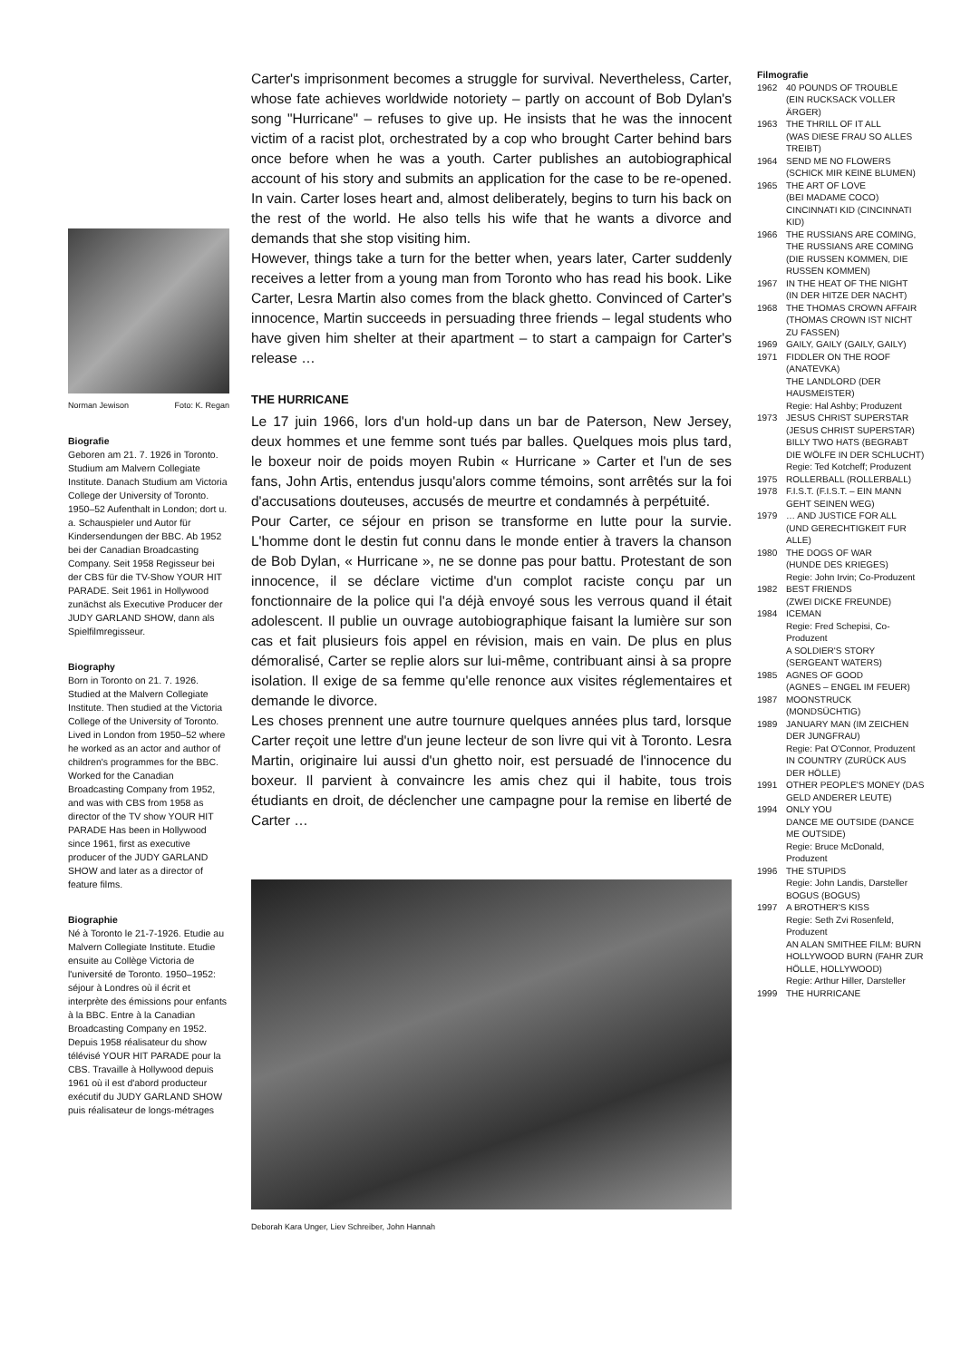Norman Jewison Foto: K. Regan
Biografie
Geboren am 21. 7. 1926 in Toronto. Studium am Malvern Collegiate Institute. Danach Studium am Victoria College der University of Toronto. 1950–52 Aufenthalt in London; dort u. a. Schauspieler und Autor für Kindersendungen der BBC. Ab 1952 bei der Canadian Broadcasting Company. Seit 1958 Regisseur bei der CBS für die TV-Show YOUR HIT PARADE. Seit 1961 in Hollywood zunächst als Executive Producer der JUDY GARLAND SHOW, dann als Spielfilmregisseur.
Biography
Born in Toronto on 21. 7. 1926. Studied at the Malvern Collegiate Institute. Then studied at the Victoria College of the University of Toronto. Lived in London from 1950–52 where he worked as an actor and author of children's programmes for the BBC. Worked for the Canadian Broadcasting Company from 1952, and was with CBS from 1958 as director of the TV show YOUR HIT PARADE Has been in Hollywood since 1961, first as executive producer of the JUDY GARLAND SHOW and later as a director of feature films.
Biographie
Né à Toronto le 21-7-1926. Etudie au Malvern Collegiate Institute. Etudie ensuite au Collège Victoria de l'université de Toronto. 1950–1952: séjour à Londres où il écrit et interprète des émissions pour enfants à la BBC. Entre à la Canadian Broadcasting Company en 1952. Depuis 1958 réalisateur du show télévisé YOUR HIT PARADE pour la CBS. Travaille à Hollywood depuis 1961 où il est d'abord producteur exécutif du JUDY GARLAND SHOW puis réalisateur de longs-métrages
Carter's imprisonment becomes a struggle for survival. Nevertheless, Carter, whose fate achieves worldwide notoriety – partly on account of Bob Dylan's song "Hurricane" – refuses to give up. He insists that he was the innocent victim of a racist plot, orchestrated by a cop who brought Carter behind bars once before when he was a youth. Carter publishes an autobiographical account of his story and submits an application for the case to be re-opened. In vain. Carter loses heart and, almost deliberately, begins to turn his back on the rest of the world. He also tells his wife that he wants a divorce and demands that she stop visiting him.
However, things take a turn for the better when, years later, Carter suddenly receives a letter from a young man from Toronto who has read his book. Like Carter, Lesra Martin also comes from the black ghetto. Convinced of Carter's innocence, Martin succeeds in persuading three friends – legal students who have given him shelter at their apartment – to start a campaign for Carter's release …
THE HURRICANE
Le 17 juin 1966, lors d'un hold-up dans un bar de Paterson, New Jersey, deux hommes et une femme sont tués par balles. Quelques mois plus tard, le boxeur noir de poids moyen Rubin « Hurricane » Carter et l'un de ses fans, John Artis, entendus jusqu'alors comme témoins, sont arrêtés sur la foi d'accusations douteuses, accusés de meurtre et condamnés à perpétuité.
Pour Carter, ce séjour en prison se transforme en lutte pour la survie. L'homme dont le destin fut connu dans le monde entier à travers la chanson de Bob Dylan, « Hurricane », ne se donne pas pour battu. Protestant de son innocence, il se déclare victime d'un complot raciste conçu par un fonctionnaire de la police qui l'a déjà envoyé sous les verrous quand il était adolescent. Il publie un ouvrage autobiographique faisant la lumière sur son cas et fait plusieurs fois appel en révision, mais en vain. De plus en plus démoralisé, Carter se replie alors sur lui-même, contribuant ainsi à sa propre isolation. Il exige de sa femme qu'elle renonce aux visites réglementaires et demande le divorce.
Les choses prennent une autre tournure quelques années plus tard, lorsque Carter reçoit une lettre d'un jeune lecteur de son livre qui vit à Toronto. Lesra Martin, originaire lui aussi d'un ghetto noir, est persuadé de l'innocence du boxeur. Il parvient à convaincre les amis chez qui il habite, tous trois étudiants en droit, de déclencher une campagne pour la remise en liberté de Carter …
Deborah Kara Unger, Liev Schreiber, John Hannah
Filmografie
1962 40 POUNDS OF TROUBLE
(EIN RUCKSACK VOLLER ÄRGER)
1963 THE THRILL OF IT ALL
(WAS DIESE FRAU SO ALLES TREIBT)
1964 SEND ME NO FLOWERS
(SCHICK MIR KEINE BLUMEN)
1965 THE ART OF LOVE
(BEI MADAME COCO)
CINCINNATI KID (CINCINNATI KID)
1966 THE RUSSIANS ARE COMING, THE RUSSIANS ARE COMING (DIE RUSSEN KOMMEN, DIE RUSSEN KOMMEN)
1967 IN THE HEAT OF THE NIGHT
(IN DER HITZE DER NACHT)
1968 THE THOMAS CROWN AFFAIR
(THOMAS CROWN IST NICHT ZU FASSEN)
1969 GAILY, GAILY (GAILY, GAILY)
1971 FIDDLER ON THE ROOF (ANATEVKA)
THE LANDLORD (DER HAUSMEISTER)
Regie: Hal Ashby; Produzent
1973 JESUS CHRIST SUPERSTAR
(JESUS CHRIST SUPERSTAR)
BILLY TWO HATS (BEGRABT DIE WÖLFE IN DER SCHLUCHT)
Regie: Ted Kotcheff; Produzent
1975 ROLLERBALL (ROLLERBALL)
1978 F.I.S.T. (F.I.S.T. – EIN MANN GEHT SEINEN WEG)
1979 … AND JUSTICE FOR ALL
(UND GERECHTIGKEIT FUR ALLE)
1980 THE DOGS OF WAR
(HUNDE DES KRIEGES)
Regie: John Irvin; Co-Produzent
1982 BEST FRIENDS
(ZWEI DICKE FREUNDE)
1984 ICEMAN
Regie: Fred Schepisi, Co-Produzent
A SOLDIER'S STORY
(SERGEANT WATERS)
1985 AGNES OF GOOD
(AGNES – ENGEL IM FEUER)
1987 MOONSTRUCK (MONDSÜCHTIG)
1989 JANUARY MAN (IM ZEICHEN DER JUNGFRAU)
Regie: Pat O'Connor, Produzent
IN COUNTRY (ZURÜCK AUS DER HÖLLE)
1991 OTHER PEOPLE'S MONEY (DAS GELD ANDERER LEUTE)
1994 ONLY YOU
DANCE ME OUTSIDE (DANCE ME OUTSIDE)
Regie: Bruce McDonald, Produzent
1996 THE STUPIDS
Regie: John Landis, Darsteller
BOGUS (BOGUS)
1997 A BROTHER'S KISS
Regie: Seth Zvi Rosenfeld, Produzent
AN ALAN SMITHEE FILM: BURN HOLLYWOOD BURN (FAHR ZUR HÖLLE, HOLLYWOOD)
Regie: Arthur Hiller, Darsteller
1999 THE HURRICANE